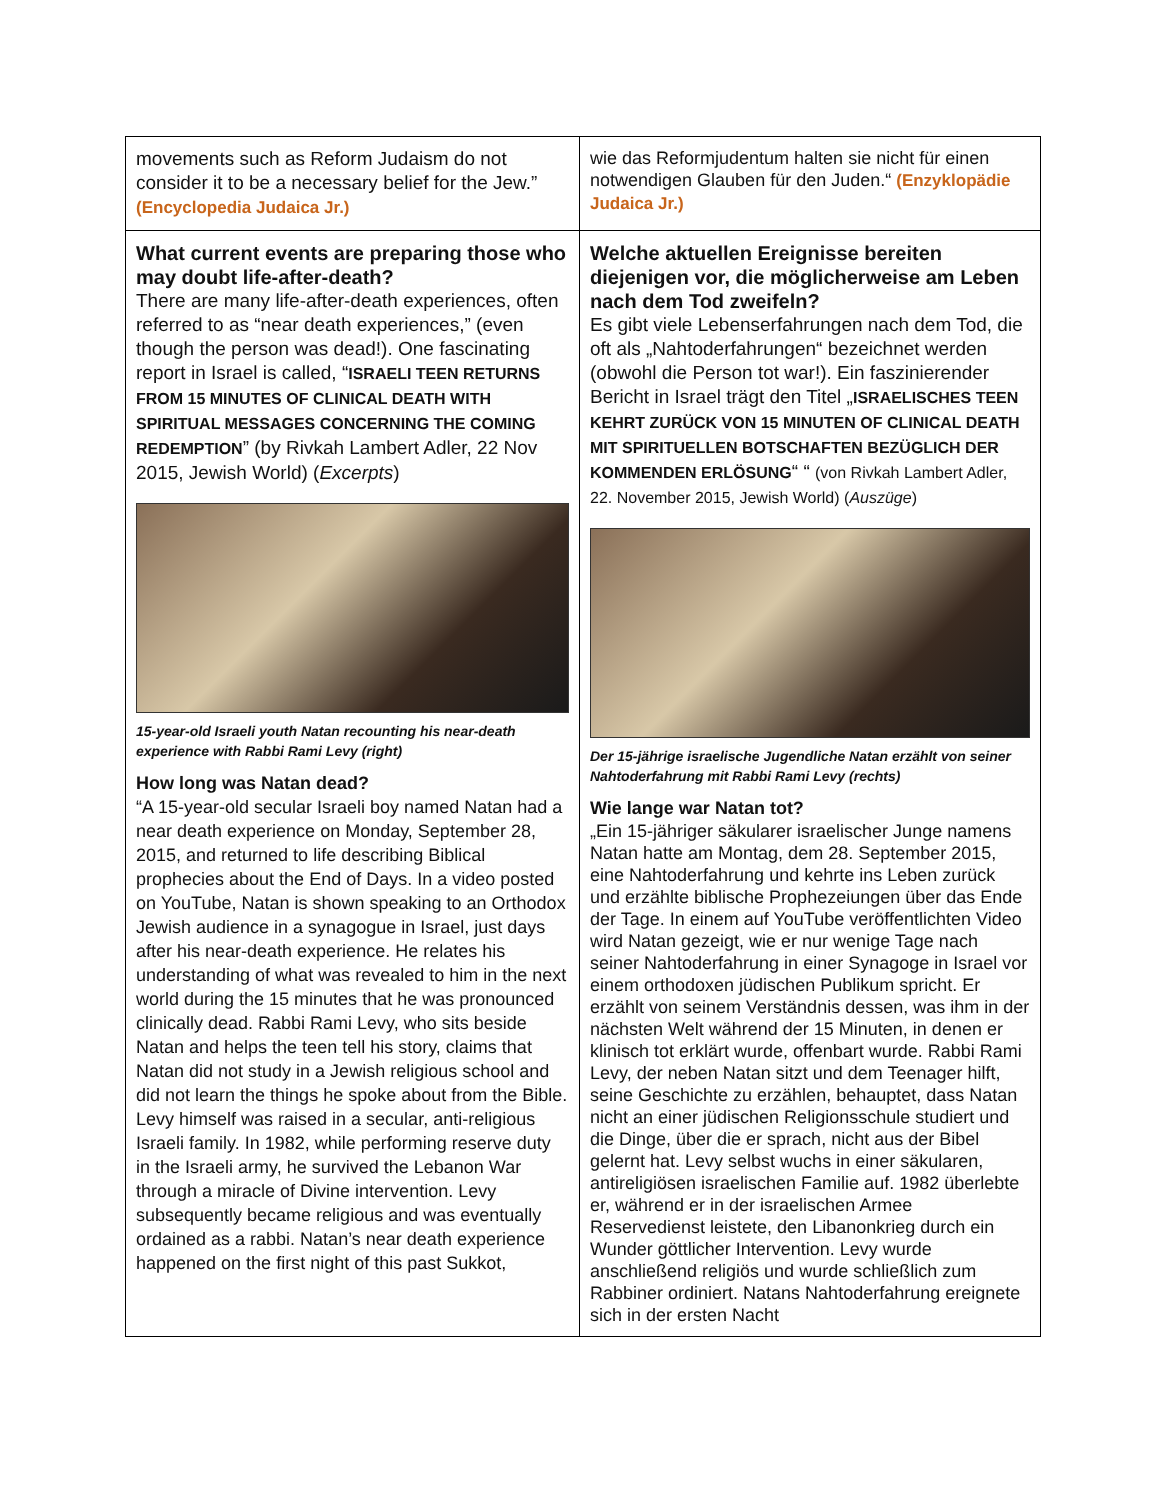| movements such as Reform Judaism do not consider it to be a necessary belief for the Jew.” (Encyclopedia Judaica Jr.) | wie das Reformjudentum halten sie nicht für einen notwendigen Glauben für den Juden.“ (Enzyklopädie Judaica Jr.) |
| What current events are preparing those who may doubt life-after-death? There are many life-after-death experiences, often referred to as “near death experiences,” (even though the person was dead!). One fascinating report in Israel is called, “ ISRAELI TEEN RETURNS FROM 15 MINUTES OF CLINICAL DEATH WITH SPIRITUAL MESSAGES CONCERNING THE COMING REDEMPTION ” (by Rivkah Lambert Adler, 22 Nov 2015, Jewish World) ( Excerpts ) 15-year-old Israeli youth Natan recounting his near-death experience with Rabbi Rami Levy (right) How long was Natan dead? “A 15-year-old secular Israeli boy named Natan had a near death experience on Monday, September 28, 2015, and returned to life describing Biblical prophecies about the End of Days. In a video posted on YouTube, Natan is shown speaking to an Orthodox Jewish audience in a synagogue in Israel, just days after his near-death experience. He relates his understanding of what was revealed to him in the next world during the 15 minutes that he was pronounced clinically dead. Rabbi Rami Levy, who sits beside Natan and helps the teen tell his story, claims that Natan did not study in a Jewish religious school and did not learn the things he spoke about from the Bible. Levy himself was raised in a secular, anti-religious Israeli family. In 1982, while performing reserve duty in the Israeli army, he survived the Lebanon War through a miracle of Divine intervention. Levy subsequently became religious and was eventually ordained as a rabbi. Natan’s near death experience happened on the first night of this past Sukkot, | Welche aktuellen Ereignisse bereiten diejenigen vor, die möglicherweise am Leben nach dem Tod zweifeln? Es gibt viele Lebenserfahrungen nach dem Tod, die oft als „Nahtoderfahrungen“ bezeichnet werden (obwohl die Person tot war!). Ein faszinierender Bericht in Israel trägt den Titel „ ISRAELISCHES TEEN KEHRT ZURÜCK VON 15 MINUTEN OF CLINICAL DEATH MIT SPIRITUELLEN BOTSCHAFTEN BEZÜGLICH DER KOMMENDEN ERLÖSUNG “ “ (von Rivkah Lambert Adler, 22. November 2015, Jewish World) ( Auszüge ) Der 15-jährige israelische Jugendliche Natan erzählt von seiner Nahtoderfahrung mit Rabbi Rami Levy (rechts) Wie lange war Natan tot? „Ein 15-jähriger säkularer israelischer Junge namens Natan hatte am Montag, dem 28. September 2015, eine Nahtoderfahrung und kehrte ins Leben zurück und erzählte biblische Prophezeiungen über das Ende der Tage. In einem auf YouTube veröffentlichten Video wird Natan gezeigt, wie er nur wenige Tage nach seiner Nahtoderfahrung in einer Synagoge in Israel vor einem orthodoxen jüdischen Publikum spricht. Er erzählt von seinem Verständnis dessen, was ihm in der nächsten Welt während der 15 Minuten, in denen er klinisch tot erklärt wurde, offenbart wurde. Rabbi Rami Levy, der neben Natan sitzt und dem Teenager hilft, seine Geschichte zu erzählen, behauptet, dass Natan nicht an einer jüdischen Religionsschule studiert und die Dinge, über die er sprach, nicht aus der Bibel gelernt hat. Levy selbst wuchs in einer säkularen, antireligiösen israelischen Familie auf. 1982 überlebte er, während er in der israelischen Armee Reservedienst leistete, den Libanonkrieg durch ein Wunder göttlicher Intervention. Levy wurde anschließend religiös und wurde schließlich zum Rabbiner ordiniert. Natans Nahtoderfahrung ereignete sich in der ersten Nacht |